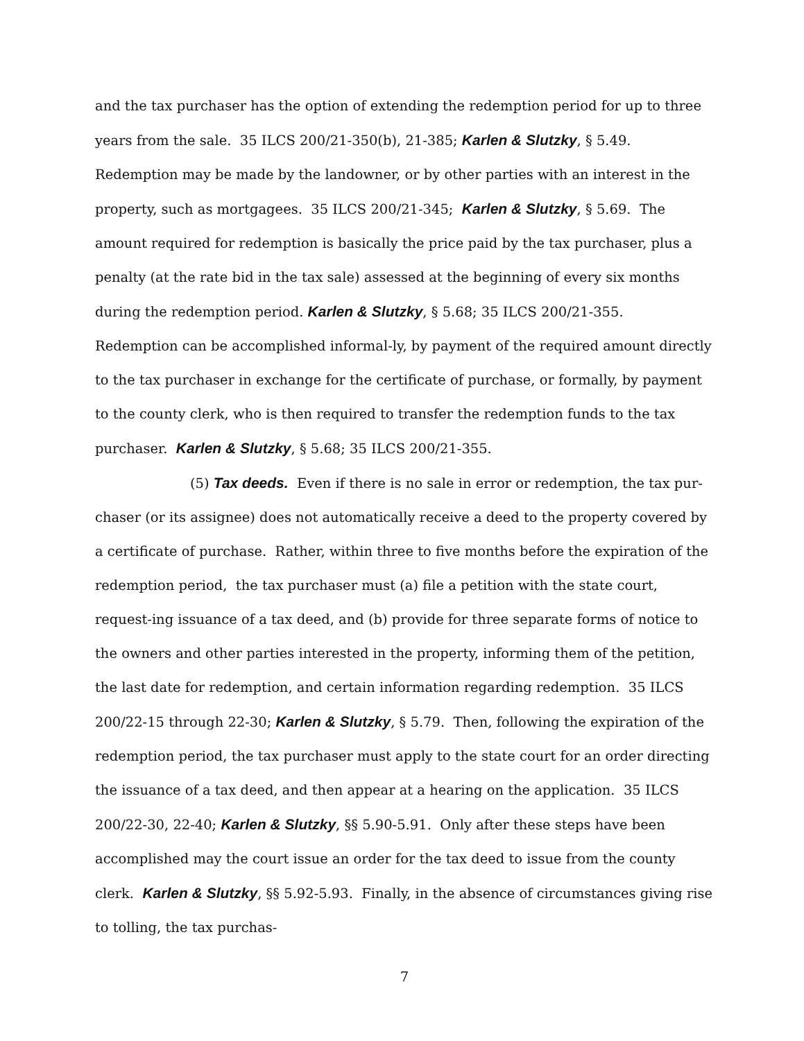and the tax purchaser has the option of extending the redemption period for up to three years from the sale. 35 ILCS 200/21-350(b), 21-385; Karlen & Slutzky, § 5.49. Redemption may be made by the landowner, or by other parties with an interest in the property, such as mortgagees. 35 ILCS 200/21-345; Karlen & Slutzky, § 5.69. The amount required for redemption is basically the price paid by the tax purchaser, plus a penalty (at the rate bid in the tax sale) assessed at the beginning of every six months during the redemption period. Karlen & Slutzky, § 5.68; 35 ILCS 200/21-355. Redemption can be accomplished informal-ly, by payment of the required amount directly to the tax purchaser in exchange for the certificate of purchase, or formally, by payment to the county clerk, who is then required to transfer the redemption funds to the tax purchaser. Karlen & Slutzky, § 5.68; 35 ILCS 200/21-355.
(5) Tax deeds. Even if there is no sale in error or redemption, the tax pur-chaser (or its assignee) does not automatically receive a deed to the property covered by a certificate of purchase. Rather, within three to five months before the expiration of the redemption period, the tax purchaser must (a) file a petition with the state court, request-ing issuance of a tax deed, and (b) provide for three separate forms of notice to the owners and other parties interested in the property, informing them of the petition, the last date for redemption, and certain information regarding redemption. 35 ILCS 200/22-15 through 22-30; Karlen & Slutzky, § 5.79. Then, following the expiration of the redemption period, the tax purchaser must apply to the state court for an order directing the issuance of a tax deed, and then appear at a hearing on the application. 35 ILCS 200/22-30, 22-40; Karlen & Slutzky, §§ 5.90-5.91. Only after these steps have been accomplished may the court issue an order for the tax deed to issue from the county clerk. Karlen & Slutzky, §§ 5.92-5.93. Finally, in the absence of circumstances giving rise to tolling, the tax purchas-
7